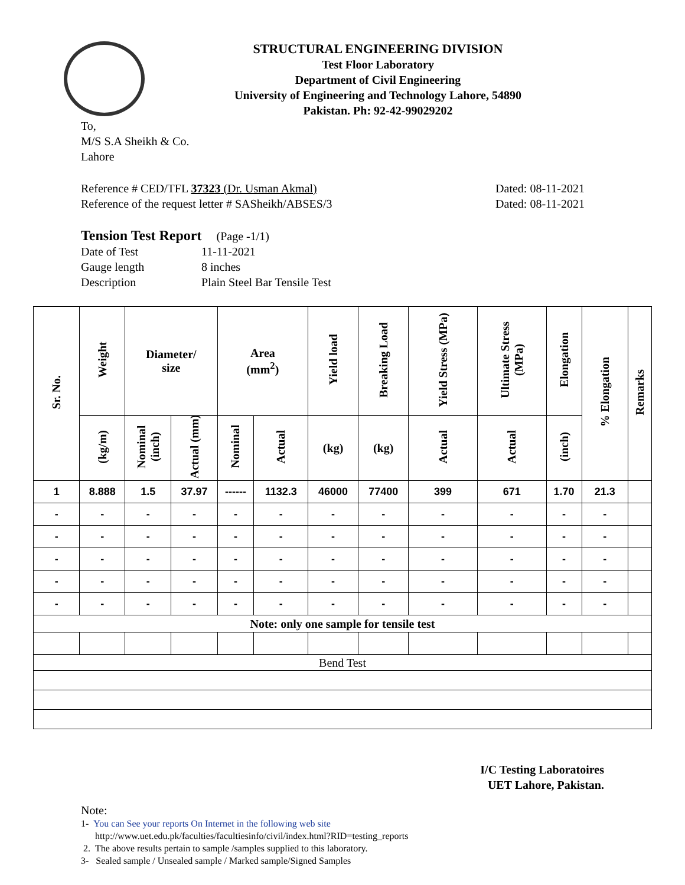STRUCTURAL ENGINEERING DIVISION
Test Floor Laboratory
Department of Civil Engineering
University of Engineering and Technology Lahore, 54890
Pakistan. Ph: 92-42-99029202
To,
M/S S.A Sheikh & Co.
Lahore
Reference # CED/TFL 37323 (Dr. Usman Akmal)
Reference of the request letter # SASheikh/ABSES/3
Dated: 08-11-2021
Dated: 08-11-2021
Tension Test Report (Page -1/1)
| Date of Test | 11-11-2021 |
| Gauge length | 8 inches |
| Description | Plain Steel Bar Tensile Test |
| Sr. No. | Weight | Diameter/ size | | Area (mm<sup>2</sup>) | | Yield load | Breaking Load | Yield Stress (MPa) | Ultimate Stress (MPa) | Elongation | % Elongation | Remarks |
| --- | --- | --- | --- | --- | --- | --- | --- | --- | --- | --- | --- | --- |
| | (kg/m) | Nominal (inch) | Actual (mm) | Nominal | Actual | (kg) | (kg) | Actual | Actual | (inch) | | |
| 1 | 8.888 | 1.5 | 37.97 | ------ | 1132.3 | 46000 | 77400 | 399 | 671 | 1.70 | 21.3 | |
| - | - | - | - | - | - | - | - | - | - | - | - | |
| - | - | - | - | - | - | - | - | - | - | - | - | |
| - | - | - | - | - | - | - | - | - | - | - | - | |
| - | - | - | - | - | - | - | - | - | - | - | - | |
| - | - | - | - | - | - | - | - | - | - | - | - | |
| Note: only one sample for tensile test | | | | | | | | | | | | |
| Bend Test | | | | | | | | | | | | |
I/C Testing Laboratoires
UET Lahore, Pakistan.
Note:
1- You can See your reports On Internet in the following web site
http://www.uet.edu.pk/faculties/facultiesinfo/civil/index.html?RID=testing_reports
2. The above results pertain to sample /samples supplied to this laboratory.
3- Sealed sample / Unsealed sample / Marked sample/Signed Samples